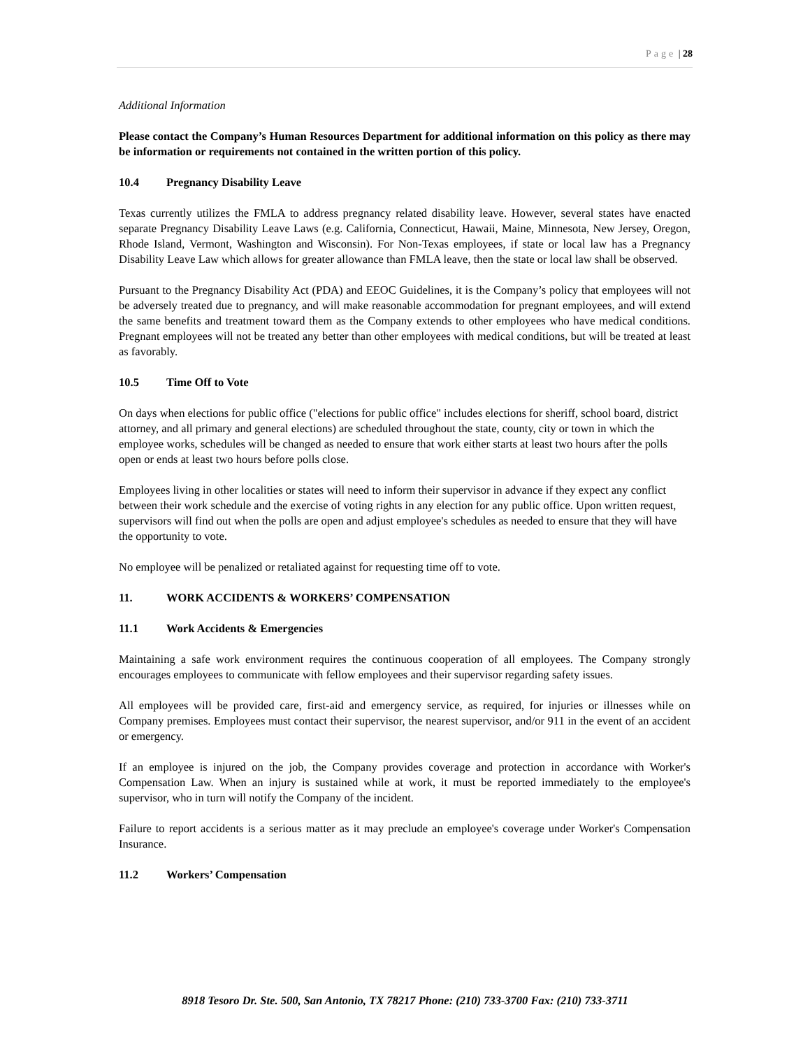Page | 28
Additional Information
Please contact the Company’s Human Resources Department for additional information on this policy as there may be information or requirements not contained in the written portion of this policy.
10.4 Pregnancy Disability Leave
Texas currently utilizes the FMLA to address pregnancy related disability leave. However, several states have enacted separate Pregnancy Disability Leave Laws (e.g. California, Connecticut, Hawaii, Maine, Minnesota, New Jersey, Oregon, Rhode Island, Vermont, Washington and Wisconsin). For Non-Texas employees, if state or local law has a Pregnancy Disability Leave Law which allows for greater allowance than FMLA leave, then the state or local law shall be observed.
Pursuant to the Pregnancy Disability Act (PDA) and EEOC Guidelines, it is the Company’s policy that employees will not be adversely treated due to pregnancy, and will make reasonable accommodation for pregnant employees, and will extend the same benefits and treatment toward them as the Company extends to other employees who have medical conditions. Pregnant employees will not be treated any better than other employees with medical conditions, but will be treated at least as favorably.
10.5 Time Off to Vote
On days when elections for public office ("elections for public office" includes elections for sheriff, school board, district attorney, and all primary and general elections) are scheduled throughout the state, county, city or town in which the employee works, schedules will be changed as needed to ensure that work either starts at least two hours after the polls open or ends at least two hours before polls close.
Employees living in other localities or states will need to inform their supervisor in advance if they expect any conflict between their work schedule and the exercise of voting rights in any election for any public office. Upon written request, supervisors will find out when the polls are open and adjust employee's schedules as needed to ensure that they will have the opportunity to vote.
No employee will be penalized or retaliated against for requesting time off to vote.
11. WORK ACCIDENTS & WORKERS’ COMPENSATION
11.1 Work Accidents & Emergencies
Maintaining a safe work environment requires the continuous cooperation of all employees. The Company strongly encourages employees to communicate with fellow employees and their supervisor regarding safety issues.
All employees will be provided care, first-aid and emergency service, as required, for injuries or illnesses while on Company premises. Employees must contact their supervisor, the nearest supervisor, and/or 911 in the event of an accident or emergency.
If an employee is injured on the job, the Company provides coverage and protection in accordance with Worker's Compensation Law. When an injury is sustained while at work, it must be reported immediately to the employee's supervisor, who in turn will notify the Company of the incident.
Failure to report accidents is a serious matter as it may preclude an employee's coverage under Worker's Compensation Insurance.
11.2 Workers’ Compensation
8918 Tesoro Dr. Ste. 500, San Antonio, TX 78217 Phone: (210) 733-3700 Fax: (210) 733-3711